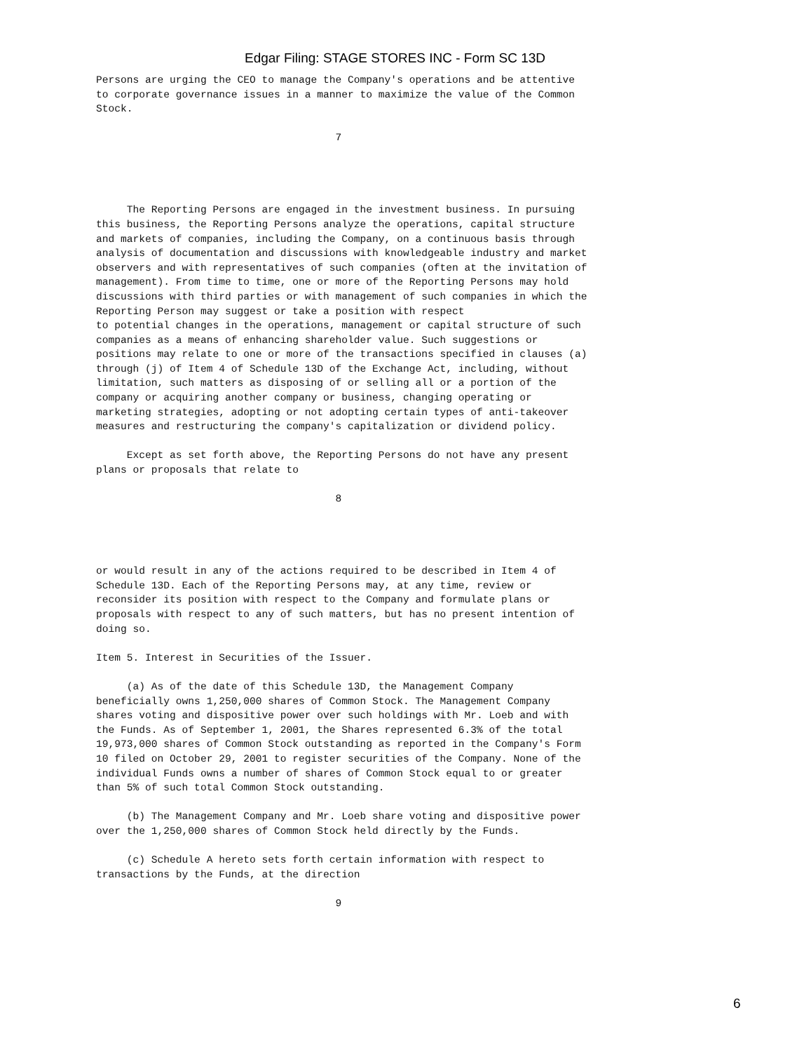Edgar Filing: STAGE STORES INC - Form SC 13D
Persons are urging the CEO to manage the Company's operations and be attentive
to corporate governance issues in a manner to maximize the value of the Common
Stock.

                                       7




     The Reporting Persons are engaged in the investment business. In pursuing
this business, the Reporting Persons analyze the operations, capital structure
and markets of companies, including the Company, on a continuous basis through
analysis of documentation and discussions with knowledgeable industry and market
observers and with representatives of such companies (often at the invitation of
management). From time to time, one or more of the Reporting Persons may hold
discussions with third parties or with management of such companies in which the
Reporting Person may suggest or take a position with respect
to potential changes in the operations, management or capital structure of such
companies as a means of enhancing shareholder value. Such suggestions or
positions may relate to one or more of the transactions specified in clauses (a)
through (j) of Item 4 of Schedule 13D of the Exchange Act, including, without
limitation, such matters as disposing of or selling all or a portion of the
company or acquiring another company or business, changing operating or
marketing strategies, adopting or not adopting certain types of anti-takeover
measures and restructuring the company's capitalization or dividend policy.

     Except as set forth above, the Reporting Persons do not have any present
plans or proposals that relate to

                                       8




or would result in any of the actions required to be described in Item 4 of
Schedule 13D. Each of the Reporting Persons may, at any time, review or
reconsider its position with respect to the Company and formulate plans or
proposals with respect to any of such matters, but has no present intention of
doing so.

Item 5. Interest in Securities of the Issuer.

     (a) As of the date of this Schedule 13D, the Management Company
beneficially owns 1,250,000 shares of Common Stock. The Management Company
shares voting and dispositive power over such holdings with Mr. Loeb and with
the Funds. As of September 1, 2001, the Shares represented 6.3% of the total
19,973,000 shares of Common Stock outstanding as reported in the Company's Form
10 filed on October 29, 2001 to register securities of the Company. None of the
individual Funds owns a number of shares of Common Stock equal to or greater
than 5% of such total Common Stock outstanding.

     (b) The Management Company and Mr. Loeb share voting and dispositive power
over the 1,250,000 shares of Common Stock held directly by the Funds.

     (c) Schedule A hereto sets forth certain information with respect to
transactions by the Funds, at the direction

                                       9
6